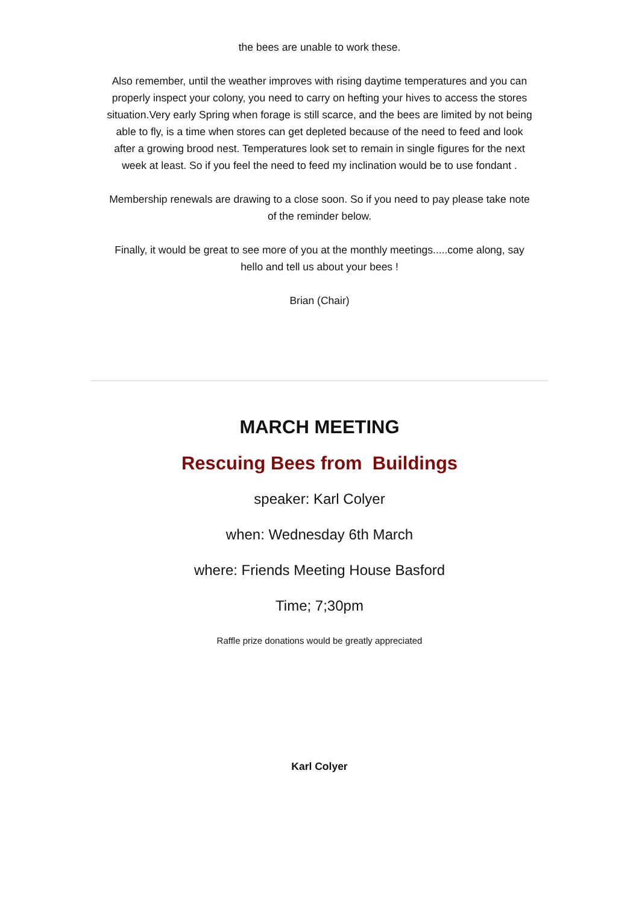the bees are unable to work these.
Also remember, until the weather improves with rising daytime temperatures and you can properly inspect your colony, you need to carry on hefting your hives to access the stores situation.Very early Spring when forage is still scarce, and the bees are limited by not being able to fly, is a time when stores can get depleted because of the need to feed and look after a growing brood nest. Temperatures look set to remain in single figures for the next week at least. So if you feel the need to feed my inclination would be to use fondant .
Membership renewals are drawing to a close soon. So if you need to pay please take note of the reminder below.
Finally, it would be great to see more of you at the monthly meetings.....come along, say hello and tell us about your bees !
Brian (Chair)
MARCH MEETING
Rescuing Bees from Buildings
speaker: Karl Colyer
when: Wednesday 6th March
where: Friends Meeting House Basford
Time; 7;30pm
Raffle prize donations would be greatly appreciated
Karl Colyer